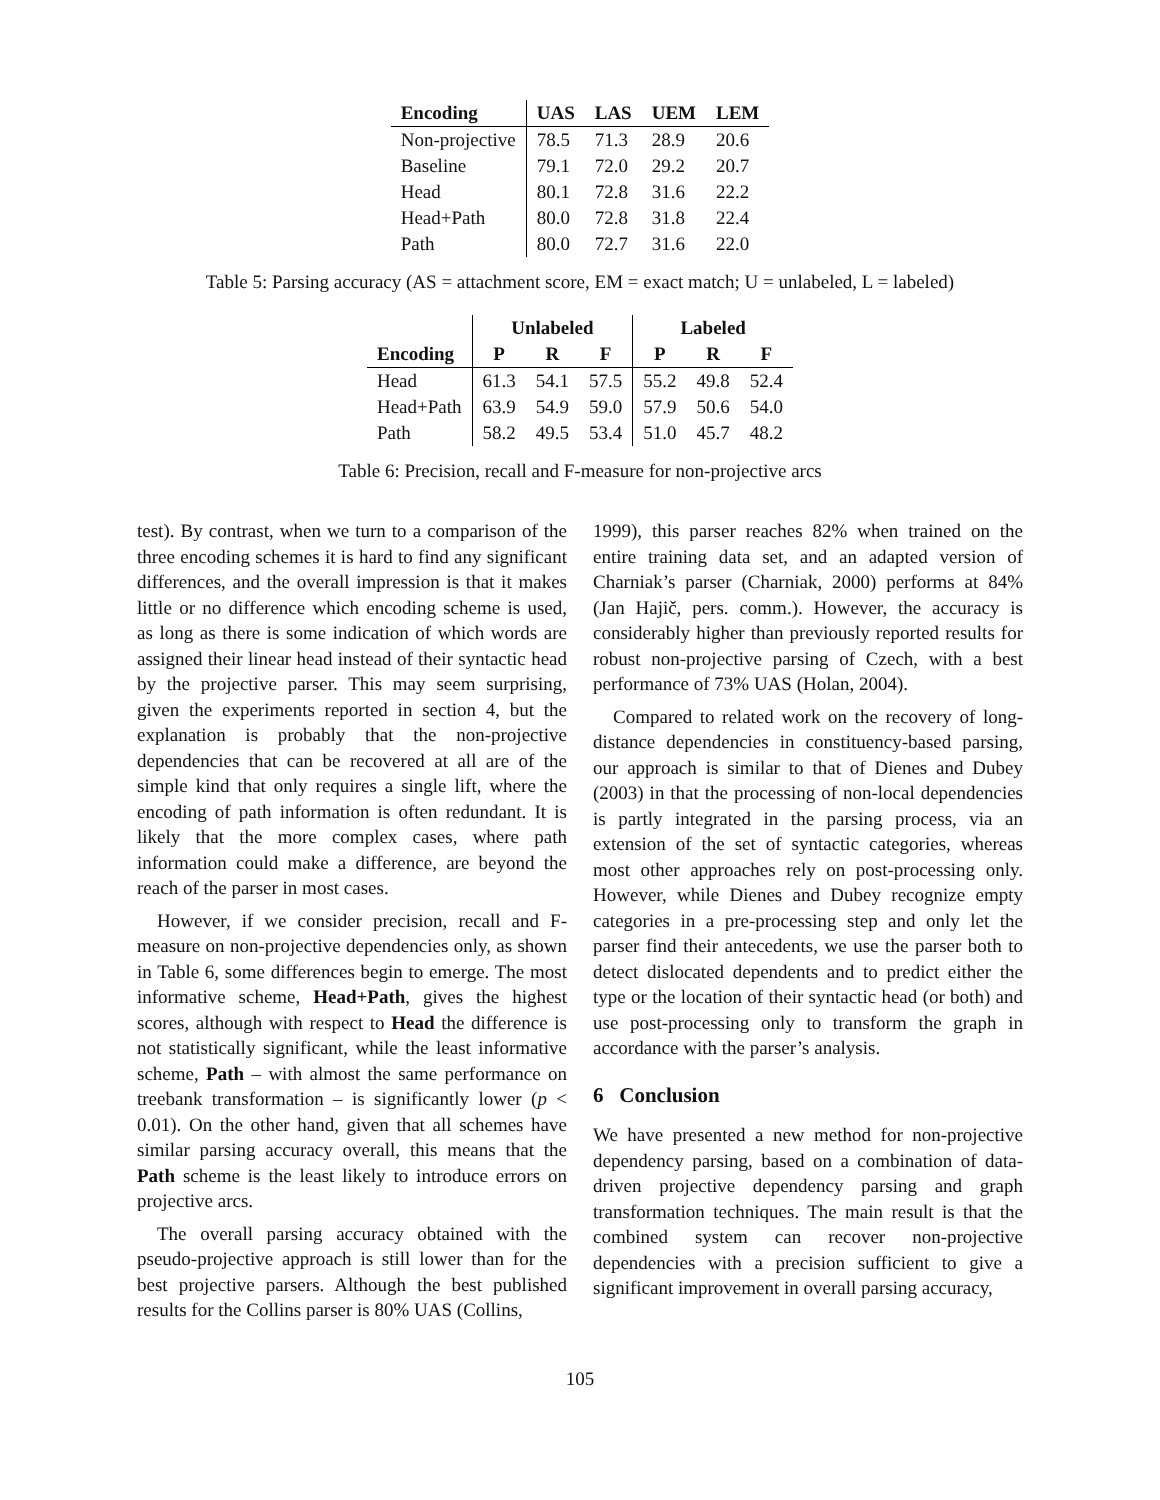| Encoding | UAS | LAS | UEM | LEM |
| --- | --- | --- | --- | --- |
| Non-projective | 78.5 | 71.3 | 28.9 | 20.6 |
| Baseline | 79.1 | 72.0 | 29.2 | 20.7 |
| Head | 80.1 | 72.8 | 31.6 | 22.2 |
| Head+Path | 80.0 | 72.8 | 31.8 | 22.4 |
| Path | 80.0 | 72.7 | 31.6 | 22.0 |
Table 5: Parsing accuracy (AS = attachment score, EM = exact match; U = unlabeled, L = labeled)
| | Unlabeled | | | Labeled | | |
| --- | --- | --- | --- | --- | --- | --- |
| Encoding | P | R | F | P | R | F |
| Head | 61.3 | 54.1 | 57.5 | 55.2 | 49.8 | 52.4 |
| Head+Path | 63.9 | 54.9 | 59.0 | 57.9 | 50.6 | 54.0 |
| Path | 58.2 | 49.5 | 53.4 | 51.0 | 45.7 | 48.2 |
Table 6: Precision, recall and F-measure for non-projective arcs
test). By contrast, when we turn to a comparison of the three encoding schemes it is hard to find any significant differences, and the overall impression is that it makes little or no difference which encoding scheme is used, as long as there is some indication of which words are assigned their linear head instead of their syntactic head by the projective parser. This may seem surprising, given the experiments reported in section 4, but the explanation is probably that the non-projective dependencies that can be recovered at all are of the simple kind that only requires a single lift, where the encoding of path information is often redundant. It is likely that the more complex cases, where path information could make a difference, are beyond the reach of the parser in most cases.
However, if we consider precision, recall and F-measure on non-projective dependencies only, as shown in Table 6, some differences begin to emerge. The most informative scheme, Head+Path, gives the highest scores, although with respect to Head the difference is not statistically significant, while the least informative scheme, Path – with almost the same performance on treebank transformation – is significantly lower (p < 0.01). On the other hand, given that all schemes have similar parsing accuracy overall, this means that the Path scheme is the least likely to introduce errors on projective arcs.
The overall parsing accuracy obtained with the pseudo-projective approach is still lower than for the best projective parsers. Although the best published results for the Collins parser is 80% UAS (Collins,
1999), this parser reaches 82% when trained on the entire training data set, and an adapted version of Charniak’s parser (Charniak, 2000) performs at 84% (Jan Hajič, pers. comm.). However, the accuracy is considerably higher than previously reported results for robust non-projective parsing of Czech, with a best performance of 73% UAS (Holan, 2004).
Compared to related work on the recovery of long-distance dependencies in constituency-based parsing, our approach is similar to that of Dienes and Dubey (2003) in that the processing of non-local dependencies is partly integrated in the parsing process, via an extension of the set of syntactic categories, whereas most other approaches rely on post-processing only. However, while Dienes and Dubey recognize empty categories in a pre-processing step and only let the parser find their antecedents, we use the parser both to detect dislocated dependents and to predict either the type or the location of their syntactic head (or both) and use post-processing only to transform the graph in accordance with the parser’s analysis.
6 Conclusion
We have presented a new method for non-projective dependency parsing, based on a combination of data-driven projective dependency parsing and graph transformation techniques. The main result is that the combined system can recover non-projective dependencies with a precision sufficient to give a significant improvement in overall parsing accuracy,
105